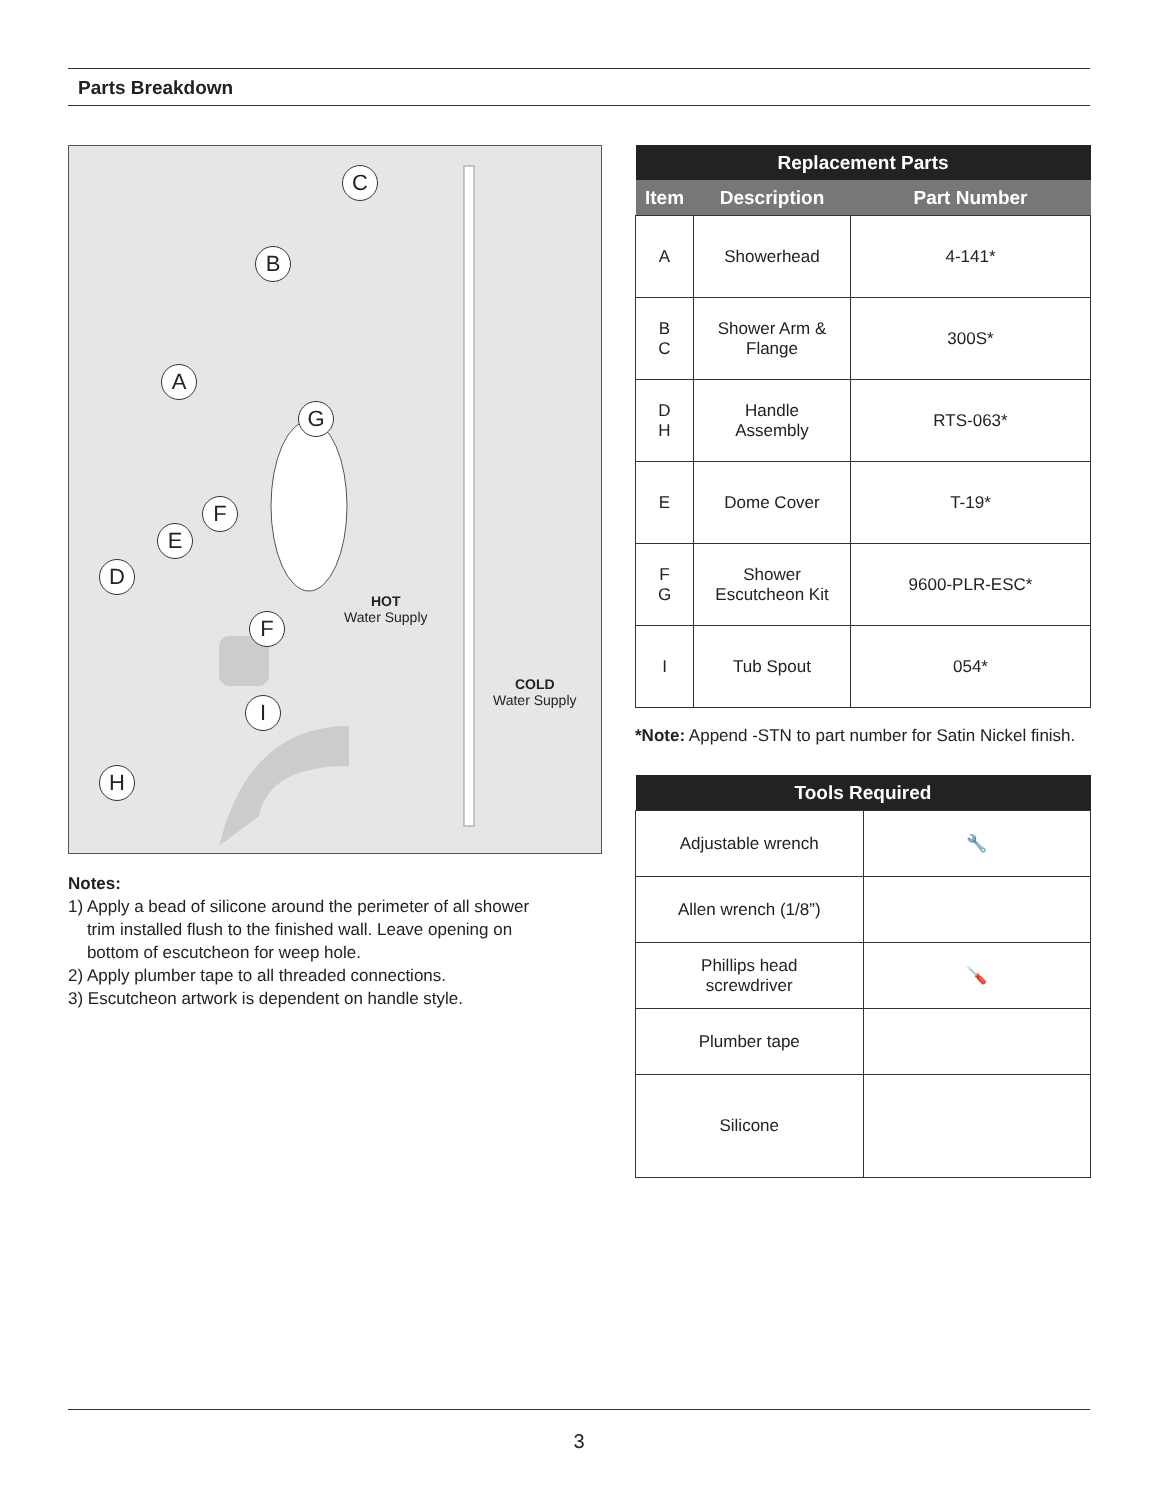Parts Breakdown
C
B
A
G
F
E
D
F
I
H
HOT
Water Supply
COLD
Water Supply
Notes:
1) Apply a bead of silicone around the perimeter of all shower
trim installed flush to the finished wall. Leave opening on
bottom of escutcheon for weep hole.
2) Apply plumber tape to all threaded connections.
3) Escutcheon artwork is dependent on handle style.
| Replacement Parts | | |
| --- | --- | --- |
| Item | Description | Part Number |
| A | Showerhead | 4-141* |
| B C | Shower Arm & Flange | 300S* |
| D H | Handle Assembly | RTS-063* |
| E | Dome Cover | T-19* |
| F G | Shower Escutcheon Kit | 9600-PLR-ESC* |
| I | Tub Spout | 054* |
*Note: Append -STN to part number for Satin Nickel finish.
| Tools Required | |
| --- | --- |
| Adjustable wrench | 🔧 |
| Allen wrench (1/8”) | |
| Phillips head screwdriver | 🪛 |
| Plumber tape | |
| Silicone | |
3